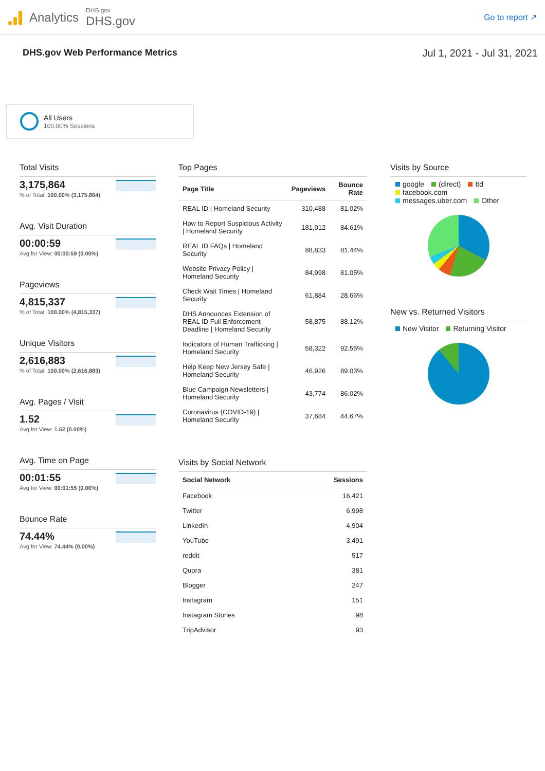Analytics
DHS.gov
DHS.gov
Go to report ↗
DHS.gov Web Performance Metrics
Jul 1, 2021 - Jul 31, 2021
All Users
100.00% Sessions
Total Visits
3,175,864
% of Total: 100.00% (3,175,864)
Avg. Visit Duration
00:00:59
Avg for View: 00:00:59 (0.00%)
Pageviews
4,815,337
% of Total: 100.00% (4,815,337)
Unique Visitors
2,616,883
% of Total: 100.00% (2,616,883)
Avg. Pages / Visit
1.52
Avg for View: 1.52 (0.00%)
Avg. Time on Page
00:01:55
Avg for View: 00:01:55 (0.00%)
Bounce Rate
74.44%
Avg for View: 74.44% (0.00%)
Top Pages
| Page Title | Pageviews | Bounce Rate |
| --- | --- | --- |
| REAL ID / Homeland Security | 310,488 | 81.02% |
| How to Report Suspicious Activity / Homeland Security | 181,012 | 84.61% |
| REAL ID FAQs / Homeland Security | 88,833 | 81.44% |
| Website Privacy Policy / Homeland Security | 84,998 | 81.05% |
| Check Wait Times / Homeland Security | 61,884 | 28.66% |
| DHS Announces Extension of REAL ID Full Enforcement Deadline / Homeland Security | 58,875 | 88.12% |
| Indicators of Human Trafficking / Homeland Security | 58,322 | 92.55% |
| Help Keep New Jersey Safe / Homeland Security | 46,926 | 89.03% |
| Blue Campaign Newsletters / Homeland Security | 43,774 | 86.02% |
| Coronavirus (COVID-19) / Homeland Security | 37,684 | 44.67% |
Visits by Social Network
| Social Network | Sessions |
| --- | --- |
| Facebook | 16,421 |
| Twitter | 6,998 |
| LinkedIn | 4,904 |
| YouTube | 3,491 |
| reddit | 517 |
| Quora | 381 |
| Blogger | 247 |
| Instagram | 151 |
| Instagram Stories | 98 |
| TripAdvisor | 93 |
Visits by Source
google (direct) ttd
facebook.com
messages.uber.com Other
New vs. Returned Visitors
New Visitor Returning Visitor